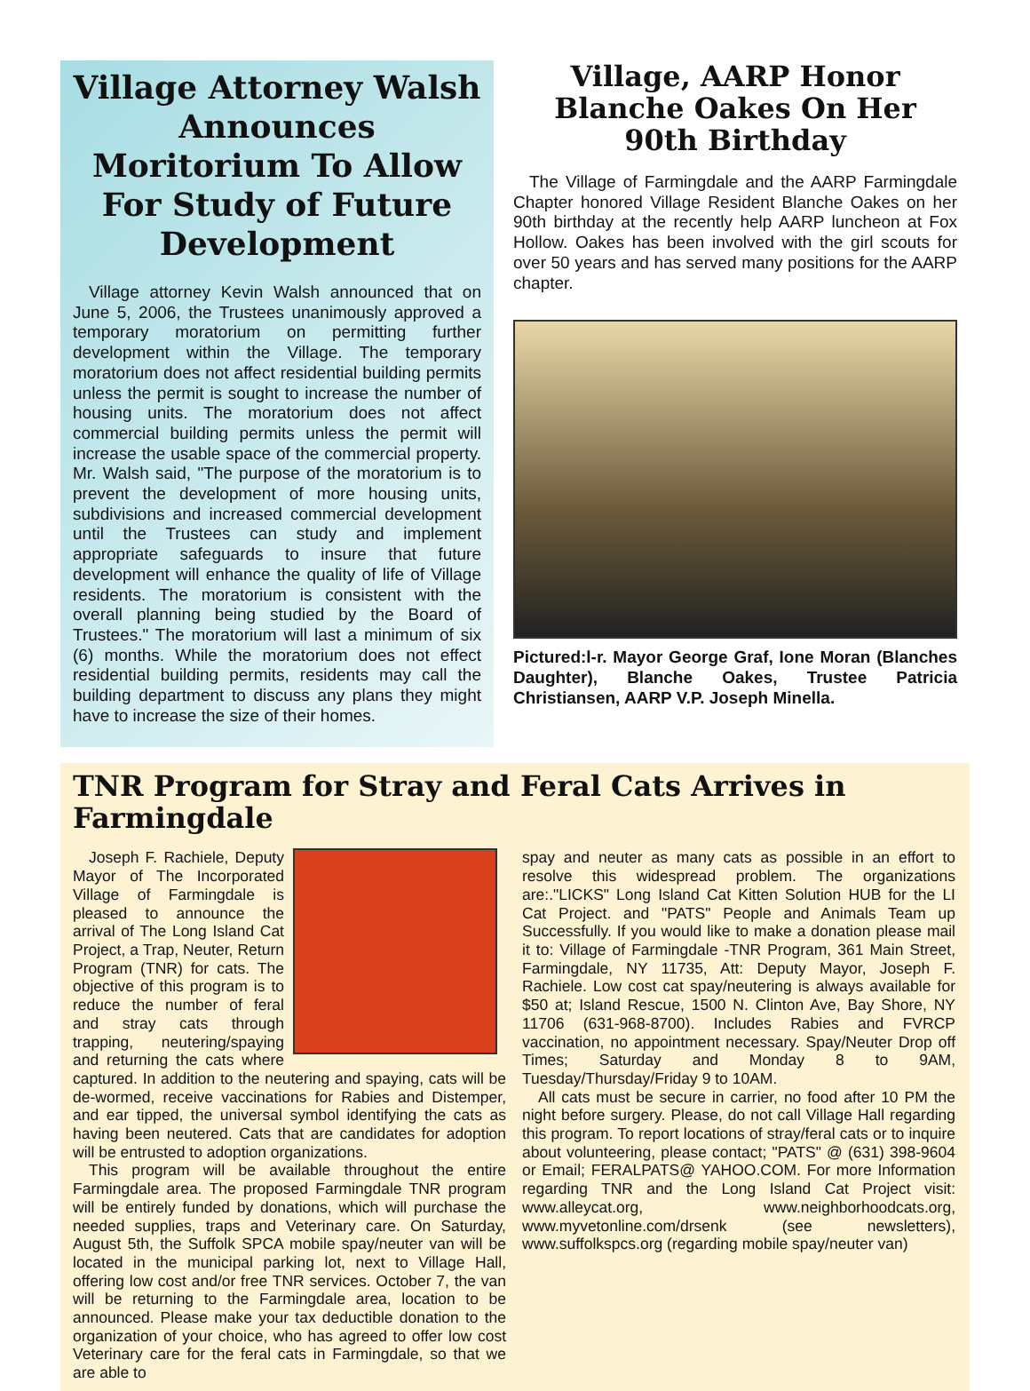Village Attorney Walsh Announces Moritorium To Allow For Study of Future Development
Village attorney Kevin Walsh announced that on June 5, 2006, the Trustees unanimously approved a temporary moratorium on permitting further development within the Village. The temporary moratorium does not affect residential building permits unless the permit is sought to increase the number of housing units. The moratorium does not affect commercial building permits unless the permit will increase the usable space of the commercial property. Mr. Walsh said, "The purpose of the moratorium is to prevent the development of more housing units, subdivisions and increased commercial development until the Trustees can study and implement appropriate safeguards to insure that future development will enhance the quality of life of Village residents. The moratorium is consistent with the overall planning being studied by the Board of Trustees." The moratorium will last a minimum of six (6) months. While the moratorium does not effect residential building permits, residents may call the building department to discuss any plans they might have to increase the size of their homes.
Village, AARP Honor Blanche Oakes On Her 90th Birthday
The Village of Farmingdale and the AARP Farmingdale Chapter honored Village Resident Blanche Oakes on her 90th birthday at the recently help AARP luncheon at Fox Hollow. Oakes has been involved with the girl scouts for over 50 years and has served many positions for the AARP chapter.
Pictured:l-r. Mayor George Graf, Ione Moran (Blanches Daughter), Blanche Oakes, Trustee Patricia Christiansen, AARP V.P. Joseph Minella.
TNR Program for Stray and Feral Cats Arrives in Farmingdale
Joseph F. Rachiele, Deputy Mayor of The Incorporated Village of Farmingdale is pleased to announce the arrival of The Long Island Cat Project, a Trap, Neuter, Return Program (TNR) for cats. The objective of this program is to reduce the number of feral and stray cats through trapping, neutering/spaying and returning the cats where captured. In addition to the neutering and spaying, cats will be de-wormed, receive vaccinations for Rabies and Distemper, and ear tipped, the universal symbol identifying the cats as having been neutered. Cats that are candidates for adoption will be entrusted to adoption organizations.
This program will be available throughout the entire Farmingdale area. The proposed Farmingdale TNR program will be entirely funded by donations, which will purchase the needed supplies, traps and Veterinary care. On Saturday, August 5th, the Suffolk SPCA mobile spay/neuter van will be located in the municipal parking lot, next to Village Hall, offering low cost and/or free TNR services. October 7, the van will be returning to the Farmingdale area, location to be announced. Please make your tax deductible donation to the organization of your choice, who has agreed to offer low cost Veterinary care for the feral cats in Farmingdale, so that we are able to
spay and neuter as many cats as possible in an effort to resolve this widespread problem. The organizations are:."LICKS" Long Island Cat Kitten Solution HUB for the LI Cat Project. and "PATS" People and Animals Team up Successfully. If you would like to make a donation please mail it to: Village of Farmingdale -TNR Program, 361 Main Street, Farmingdale, NY 11735, Att: Deputy Mayor, Joseph F. Rachiele. Low cost cat spay/neutering is always available for $50 at; Island Rescue, 1500 N. Clinton Ave, Bay Shore, NY 11706 (631-968-8700). Includes Rabies and FVRCP vaccination, no appointment necessary. Spay/Neuter Drop off Times; Saturday and Monday 8 to 9AM, Tuesday/Thursday/Friday 9 to 10AM.
All cats must be secure in carrier, no food after 10 PM the night before surgery. Please, do not call Village Hall regarding this program. To report locations of stray/feral cats or to inquire about volunteering, please contact; "PATS" @ (631) 398-9604 or Email; FERALPATS@ YAHOO.COM. For more Information regarding TNR and the Long Island Cat Project visit: www.alleycat.org, www.neighborhoodcats.org, www.myvetonline.com/drsenk (see newsletters), www.suffolkspcs.org (regarding mobile spay/neuter van)